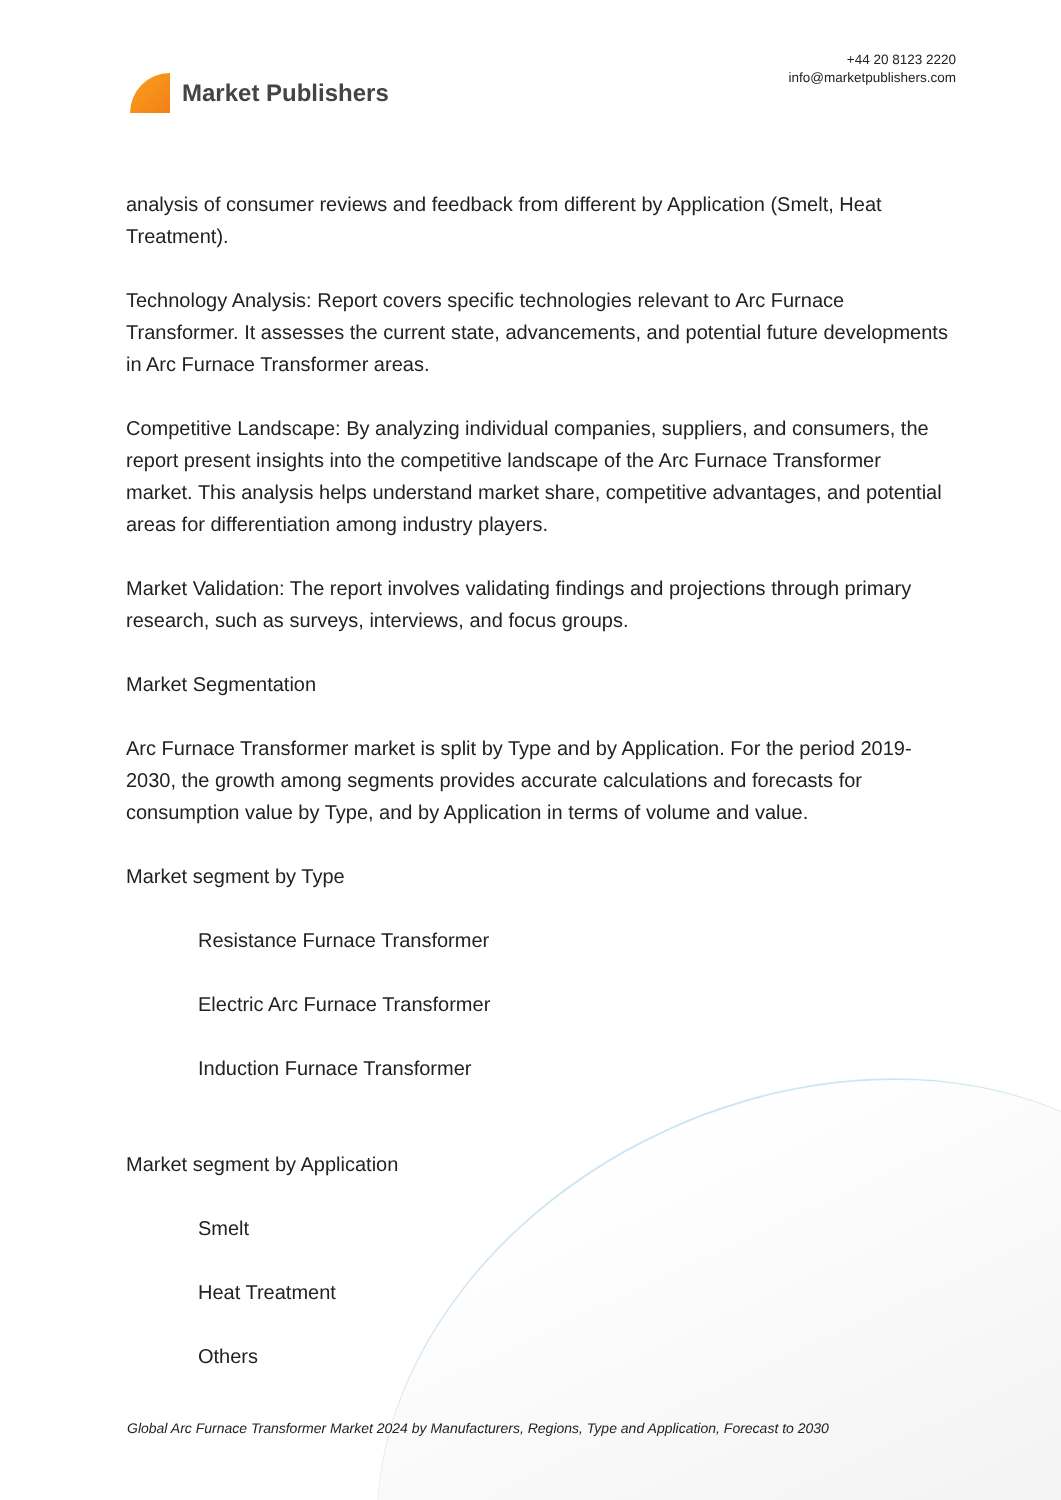Market Publishers
+44 20 8123 2220
info@marketpublishers.com
analysis of consumer reviews and feedback from different by Application (Smelt, Heat Treatment).
Technology Analysis: Report covers specific technologies relevant to Arc Furnace Transformer. It assesses the current state, advancements, and potential future developments in Arc Furnace Transformer areas.
Competitive Landscape: By analyzing individual companies, suppliers, and consumers, the report present insights into the competitive landscape of the Arc Furnace Transformer market. This analysis helps understand market share, competitive advantages, and potential areas for differentiation among industry players.
Market Validation: The report involves validating findings and projections through primary research, such as surveys, interviews, and focus groups.
Market Segmentation
Arc Furnace Transformer market is split by Type and by Application. For the period 2019-2030, the growth among segments provides accurate calculations and forecasts for consumption value by Type, and by Application in terms of volume and value.
Market segment by Type
Resistance Furnace Transformer
Electric Arc Furnace Transformer
Induction Furnace Transformer
Market segment by Application
Smelt
Heat Treatment
Others
Global Arc Furnace Transformer Market 2024 by Manufacturers, Regions, Type and Application, Forecast to 2030